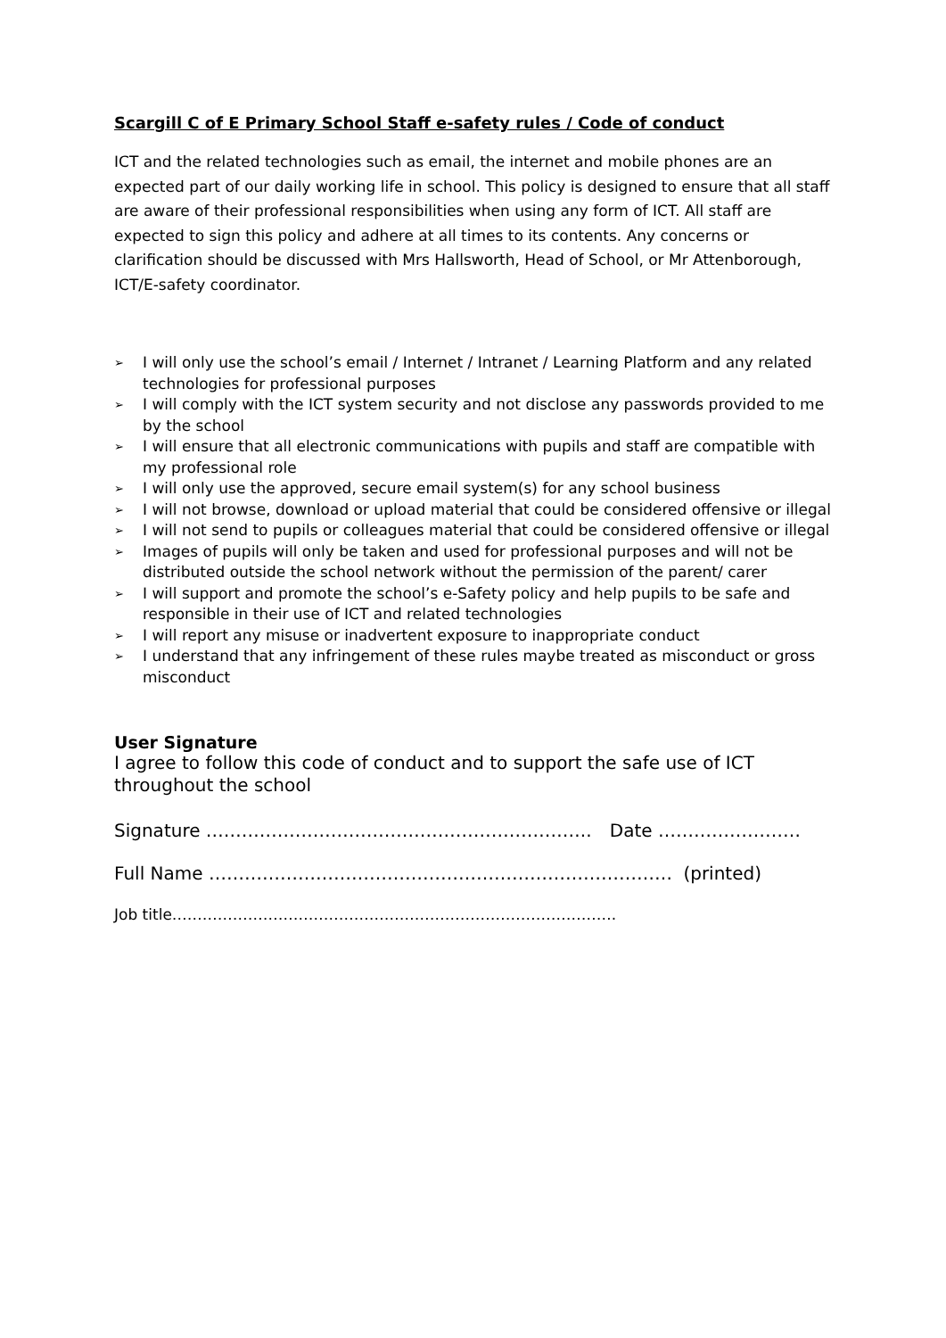Scargill C of E Primary School Staff e-safety rules / Code of conduct
ICT and the related technologies such as email, the internet and mobile phones are an expected part of our daily working life in school. This policy is designed to ensure that all staff are aware of their professional responsibilities when using any form of ICT. All staff are expected to sign this policy and adhere at all times to its contents. Any concerns or clarification should be discussed with Mrs Hallsworth, Head of School, or Mr Attenborough, ICT/E-safety coordinator.
➢ I will only use the school’s email / Internet / Intranet / Learning Platform and any related technologies for professional purposes
➢ I will comply with the ICT system security and not disclose any passwords provided to me by the school
➢ I will ensure that all electronic communications with pupils and staff are compatible with my professional role
➢ I will only use the approved, secure email system(s) for any school business
➢ I will not browse, download or upload material that could be considered offensive or illegal
➢ I will not send to pupils or colleagues material that could be considered offensive or illegal
➢ Images of pupils will only be taken and used for professional purposes and will not be distributed outside the school network without the permission of the parent/ carer
➢ I will support and promote the school’s e-Safety policy and help pupils to be safe and responsible in their use of ICT and related technologies
➢ I will report any misuse or inadvertent exposure to inappropriate conduct
➢ I understand that any infringement of these rules maybe treated as misconduct or gross misconduct
User Signature
I agree to follow this code of conduct and to support the safe use of ICT throughout the school
Signature ……………………………………………………….. Date ……………………
Full Name …………………………………………………………………… (printed)
Job title…………………………………………………………………………….